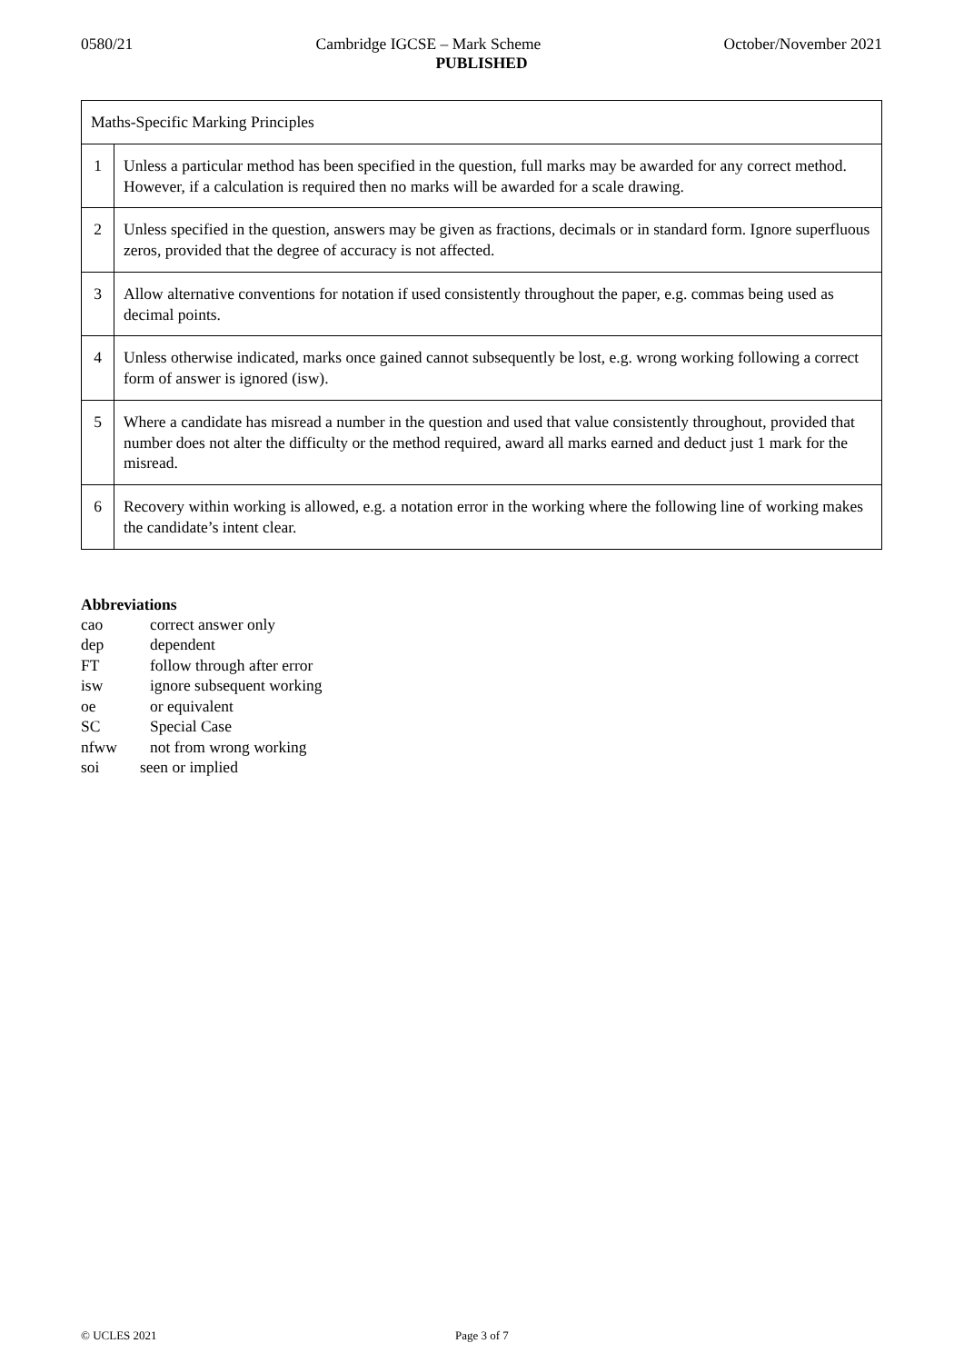0580/21 Cambridge IGCSE – Mark Scheme October/November 2021
PUBLISHED
| Maths-Specific Marking Principles | |
| 1 | Unless a particular method has been specified in the question, full marks may be awarded for any correct method. However, if a calculation is required then no marks will be awarded for a scale drawing. |
| 2 | Unless specified in the question, answers may be given as fractions, decimals or in standard form. Ignore superfluous zeros, provided that the degree of accuracy is not affected. |
| 3 | Allow alternative conventions for notation if used consistently throughout the paper, e.g. commas being used as decimal points. |
| 4 | Unless otherwise indicated, marks once gained cannot subsequently be lost, e.g. wrong working following a correct form of answer is ignored (isw). |
| 5 | Where a candidate has misread a number in the question and used that value consistently throughout, provided that number does not alter the difficulty or the method required, award all marks earned and deduct just 1 mark for the misread. |
| 6 | Recovery within working is allowed, e.g. a notation error in the working where the following line of working makes the candidate’s intent clear. |
Abbreviations
cao correct answer only
dep dependent
FT follow through after error
isw ignore subsequent working
oe or equivalent
SC Special Case
nfww not from wrong working
soi seen or implied
© UCLES 2021 Page 3 of 7